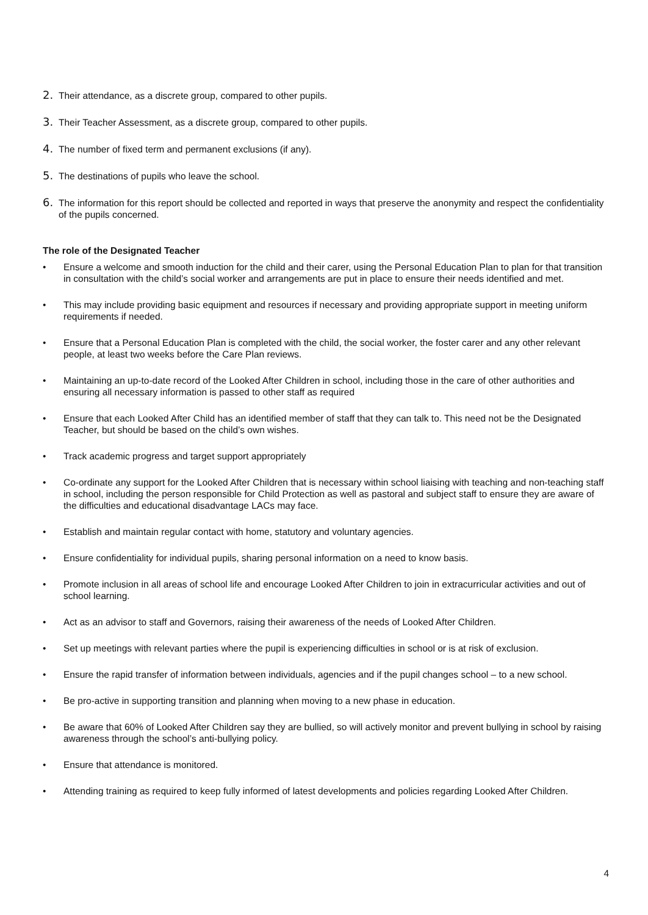2. Their attendance, as a discrete group, compared to other pupils.
3. Their Teacher Assessment, as a discrete group, compared to other pupils.
4. The number of fixed term and permanent exclusions (if any).
5. The destinations of pupils who leave the school.
6. The information for this report should be collected and reported in ways that preserve the anonymity and respect the confidentiality of the pupils concerned.
The role of the Designated Teacher
• Ensure a welcome and smooth induction for the child and their carer, using the Personal Education Plan to plan for that transition in consultation with the child’s social worker and arrangements are put in place to ensure their needs identified and met.
• This may include providing basic equipment and resources if necessary and providing appropriate support in meeting uniform requirements if needed.
• Ensure that a Personal Education Plan is completed with the child, the social worker, the foster carer and any other relevant people, at least two weeks before the Care Plan reviews.
• Maintaining an up-to-date record of the Looked After Children in school, including those in the care of other authorities and ensuring all necessary information is passed to other staff as required
• Ensure that each Looked After Child has an identified member of staff that they can talk to. This need not be the Designated Teacher, but should be based on the child’s own wishes.
• Track academic progress and target support appropriately
• Co-ordinate any support for the Looked After Children that is necessary within school liaising with teaching and non-teaching staff in school, including the person responsible for Child Protection as well as pastoral and subject staff to ensure they are aware of the difficulties and educational disadvantage LACs may face.
• Establish and maintain regular contact with home, statutory and voluntary agencies.
• Ensure confidentiality for individual pupils, sharing personal information on a need to know basis.
• Promote inclusion in all areas of school life and encourage Looked After Children to join in extracurricular activities and out of school learning.
• Act as an advisor to staff and Governors, raising their awareness of the needs of Looked After Children.
• Set up meetings with relevant parties where the pupil is experiencing difficulties in school or is at risk of exclusion.
• Ensure the rapid transfer of information between individuals, agencies and if the pupil changes school – to a new school.
• Be pro-active in supporting transition and planning when moving to a new phase in education.
• Be aware that 60% of Looked After Children say they are bullied, so will actively monitor and prevent bullying in school by raising awareness through the school’s anti-bullying policy.
• Ensure that attendance is monitored.
• Attending training as required to keep fully informed of latest developments and policies regarding Looked After Children.
4